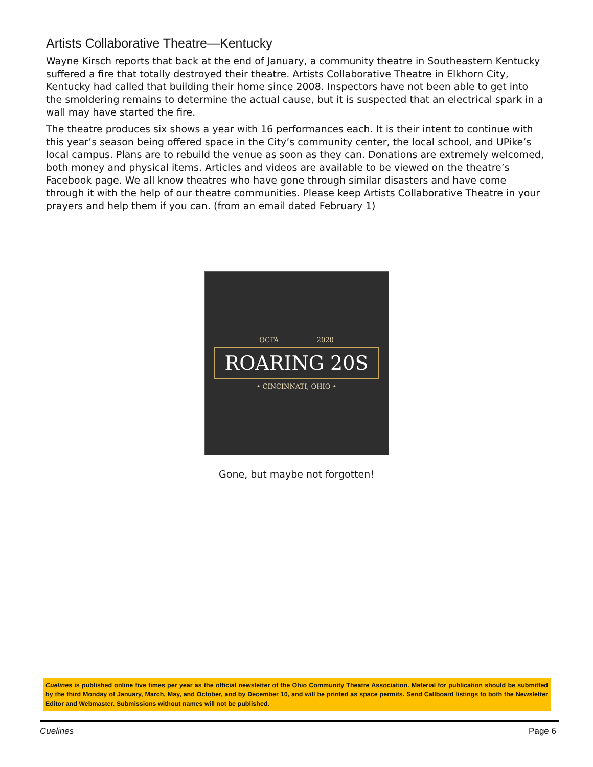Artists Collaborative Theatre—Kentucky
Wayne Kirsch reports that back at the end of January, a community theatre in Southeastern Kentucky suffered a fire that totally destroyed their theatre. Artists Collaborative Theatre in Elkhorn City, Kentucky had called that building their home since 2008. Inspectors have not been able to get into the smoldering remains to determine the actual cause, but it is suspected that an electrical spark in a wall may have started the fire.
The theatre produces six shows a year with 16 performances each. It is their intent to continue with this year’s season being offered space in the City’s community center, the local school, and UPike’s local campus. Plans are to rebuild the venue as soon as they can. Donations are extremely welcomed, both money and physical items. Articles and videos are available to be viewed on the theatre’s Facebook page. We all know theatres who have gone through similar disasters and have come through it with the help of our theatre communities. Please keep Artists Collaborative Theatre in your prayers and help them if you can. (from an email dated February 1)
OCTA 2020
ROARING 20S
• CINCINNATI, OHIO •
Gone, but maybe not forgotten!
Cuelines is published online five times per year as the official newsletter of the Ohio Community Theatre Association. Material for publication should be submitted by the third Monday of January, March, May, and October, and by December 10, and will be printed as space permits. Send Callboard listings to both the Newsletter Editor and Webmaster. Submissions without names will not be published.
Cuelines Page 6